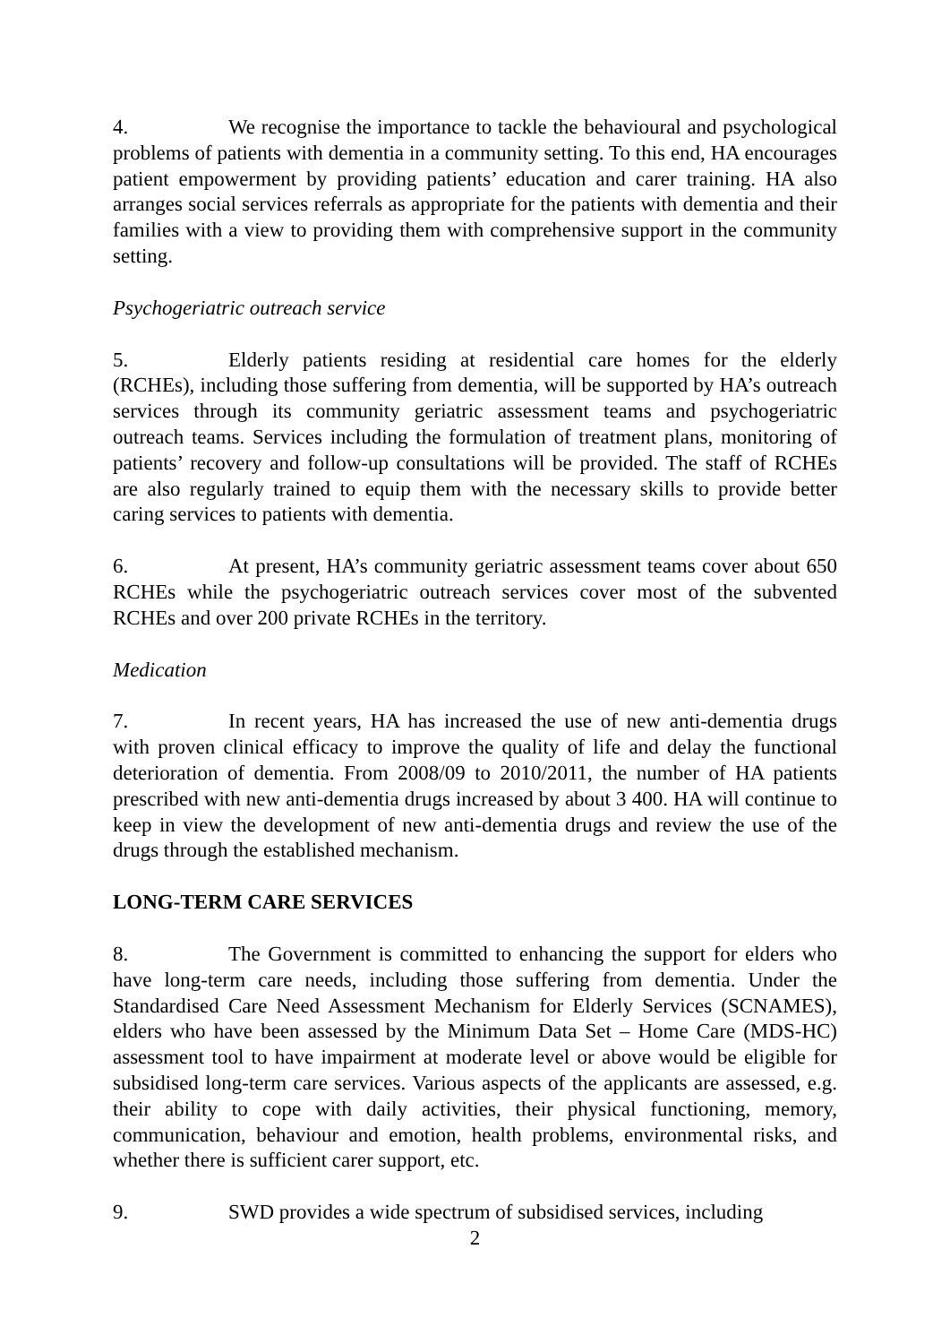4. We recognise the importance to tackle the behavioural and psychological problems of patients with dementia in a community setting. To this end, HA encourages patient empowerment by providing patients’ education and carer training. HA also arranges social services referrals as appropriate for the patients with dementia and their families with a view to providing them with comprehensive support in the community setting.
Psychogeriatric outreach service
5. Elderly patients residing at residential care homes for the elderly (RCHEs), including those suffering from dementia, will be supported by HA’s outreach services through its community geriatric assessment teams and psychogeriatric outreach teams. Services including the formulation of treatment plans, monitoring of patients’ recovery and follow-up consultations will be provided. The staff of RCHEs are also regularly trained to equip them with the necessary skills to provide better caring services to patients with dementia.
6. At present, HA’s community geriatric assessment teams cover about 650 RCHEs while the psychogeriatric outreach services cover most of the subvented RCHEs and over 200 private RCHEs in the territory.
Medication
7. In recent years, HA has increased the use of new anti-dementia drugs with proven clinical efficacy to improve the quality of life and delay the functional deterioration of dementia. From 2008/09 to 2010/2011, the number of HA patients prescribed with new anti-dementia drugs increased by about 3 400. HA will continue to keep in view the development of new anti-dementia drugs and review the use of the drugs through the established mechanism.
LONG-TERM CARE SERVICES
8. The Government is committed to enhancing the support for elders who have long-term care needs, including those suffering from dementia. Under the Standardised Care Need Assessment Mechanism for Elderly Services (SCNAMES), elders who have been assessed by the Minimum Data Set – Home Care (MDS-HC) assessment tool to have impairment at moderate level or above would be eligible for subsidised long-term care services. Various aspects of the applicants are assessed, e.g. their ability to cope with daily activities, their physical functioning, memory, communication, behaviour and emotion, health problems, environmental risks, and whether there is sufficient carer support, etc.
9. SWD provides a wide spectrum of subsidised services, including
2